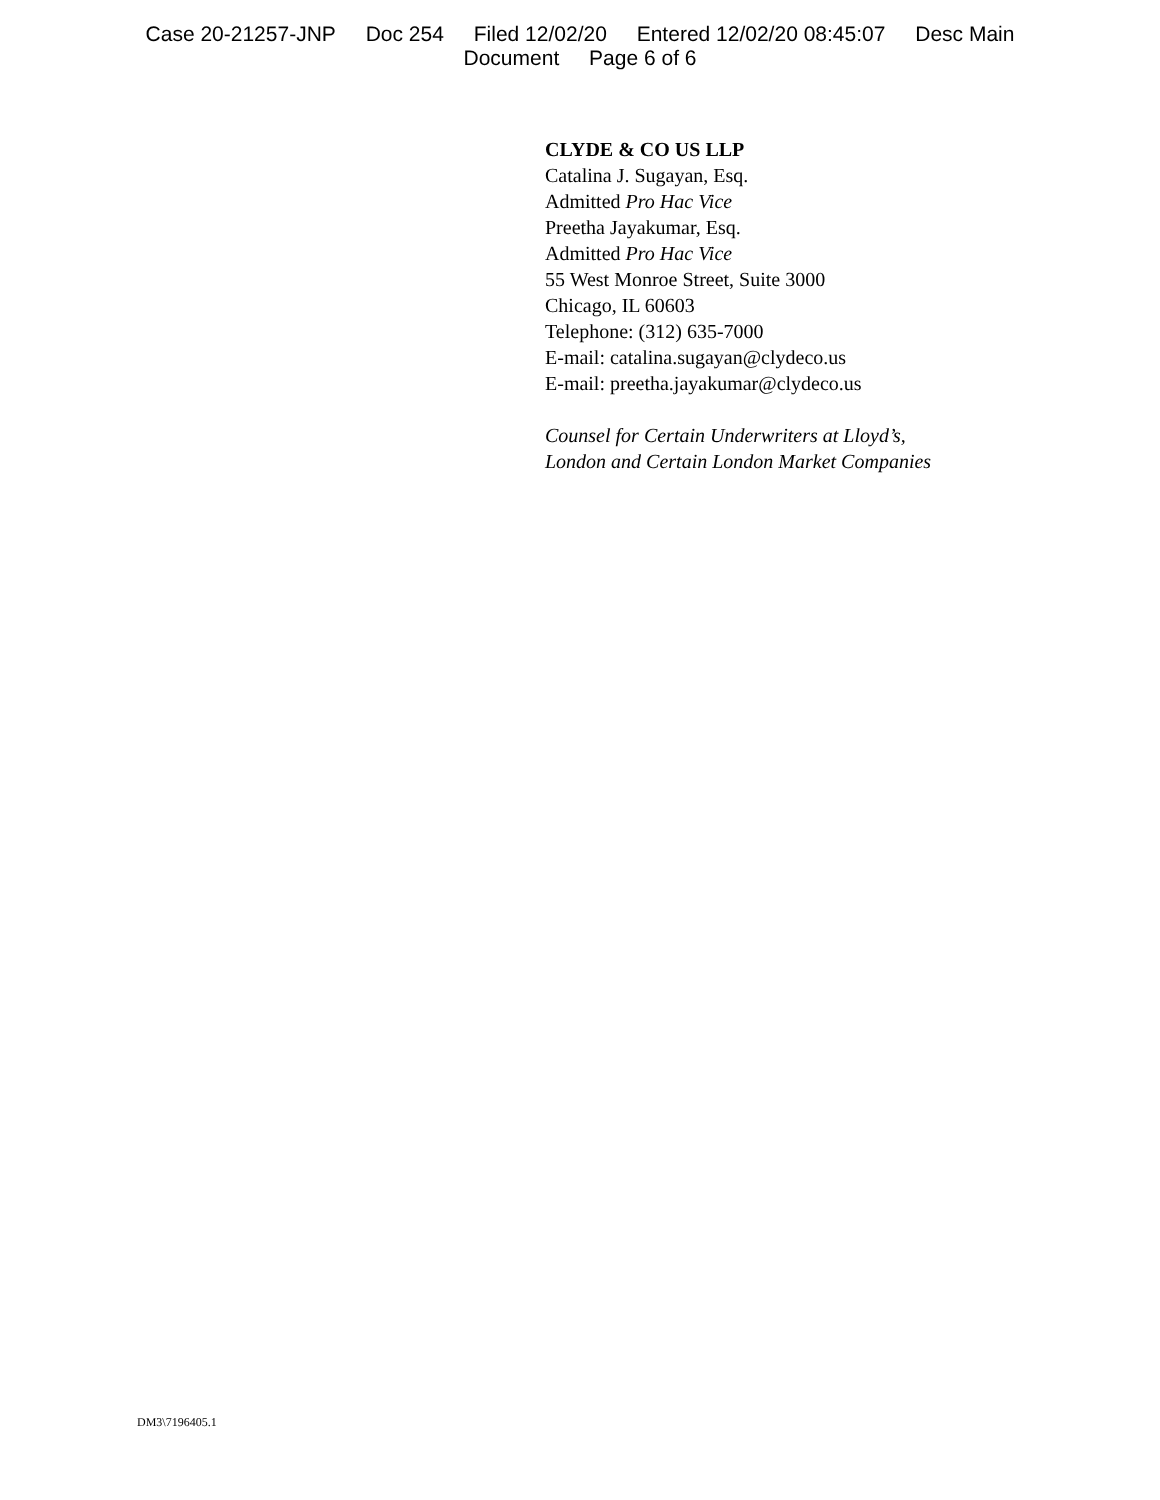Case 20-21257-JNP Doc 254 Filed 12/02/20 Entered 12/02/20 08:45:07 Desc Main
Document Page 6 of 6
CLYDE & CO US LLP
Catalina J. Sugayan, Esq.
Admitted Pro Hac Vice
Preetha Jayakumar, Esq.
Admitted Pro Hac Vice
55 West Monroe Street, Suite 3000
Chicago, IL 60603
Telephone: (312) 635-7000
E-mail: catalina.sugayan@clydeco.us
E-mail: preetha.jayakumar@clydeco.us
Counsel for Certain Underwriters at Lloyd’s,
London and Certain London Market Companies
DM3\7196405.1